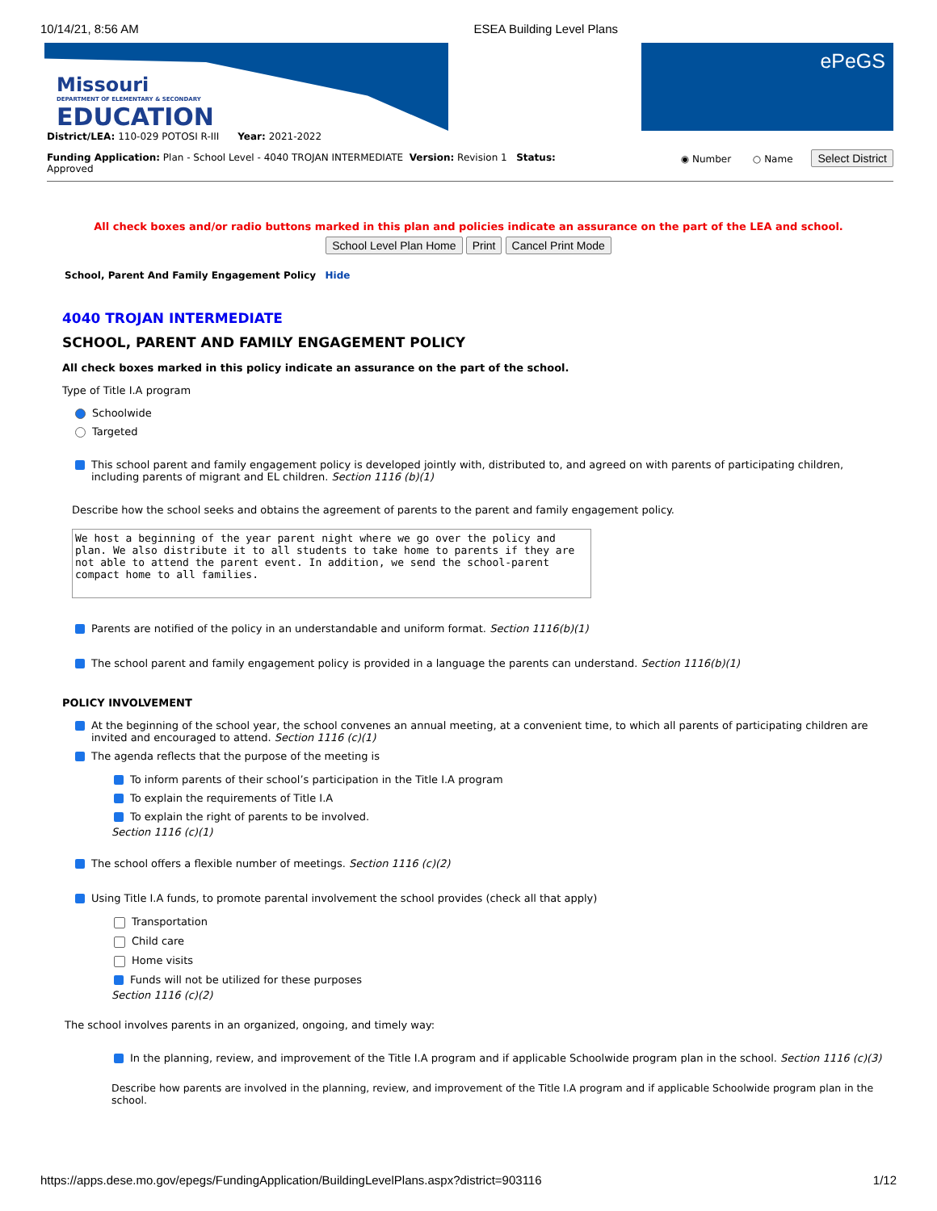10/14/21, 8:56 AM ESEA Building Level Plans
Missouri
DEPARTMENT OF ELEMENTARY & SECONDARY
EDUCATION
ePeGS
District/LEA: 110-029 POTOSI R-III Year: 2021-2022
Funding Application: Plan - School Level - 4040 TROJAN INTERMEDIATE Version: Revision 1 Status:
Approved
◉ Number ○ Name Select District
All check boxes and/or radio buttons marked in this plan and policies indicate an assurance on the part of the LEA and school.
School Level Plan Home Print Cancel Print Mode
School, Parent And Family Engagement Policy Hide
4040 TROJAN INTERMEDIATE
SCHOOL, PARENT AND FAMILY ENGAGEMENT POLICY
All check boxes marked in this policy indicate an assurance on the part of the school.
Type of Title I.A program
Schoolwide
Targeted
This school parent and family engagement policy is developed jointly with, distributed to, and agreed on with parents of participating children, including parents of migrant and EL children. Section 1116 (b)(1)
Describe how the school seeks and obtains the agreement of parents to the parent and family engagement policy.
We host a beginning of the year parent night where we go over the policy and plan. We also distribute it to all students to take home to parents if they are not able to attend the parent event. In addition, we send the school-parent compact home to all families.
Parents are notified of the policy in an understandable and uniform format. Section 1116(b)(1)
The school parent and family engagement policy is provided in a language the parents can understand. Section 1116(b)(1)
POLICY INVOLVEMENT
At the beginning of the school year, the school convenes an annual meeting, at a convenient time, to which all parents of participating children are invited and encouraged to attend. Section 1116 (c)(1)
The agenda reflects that the purpose of the meeting is
To inform parents of their school’s participation in the Title I.A program
To explain the requirements of Title I.A
To explain the right of parents to be involved.
Section 1116 (c)(1)
The school offers a flexible number of meetings. Section 1116 (c)(2)
Using Title I.A funds, to promote parental involvement the school provides (check all that apply)
Transportation
Child care
Home visits
Funds will not be utilized for these purposes
Section 1116 (c)(2)
The school involves parents in an organized, ongoing, and timely way:
In the planning, review, and improvement of the Title I.A program and if applicable Schoolwide program plan in the school. Section 1116 (c)(3)
Describe how parents are involved in the planning, review, and improvement of the Title I.A program and if applicable Schoolwide program plan in the school.
https://apps.dese.mo.gov/epegs/FundingApplication/BuildingLevelPlans.aspx?district=903116 1/12